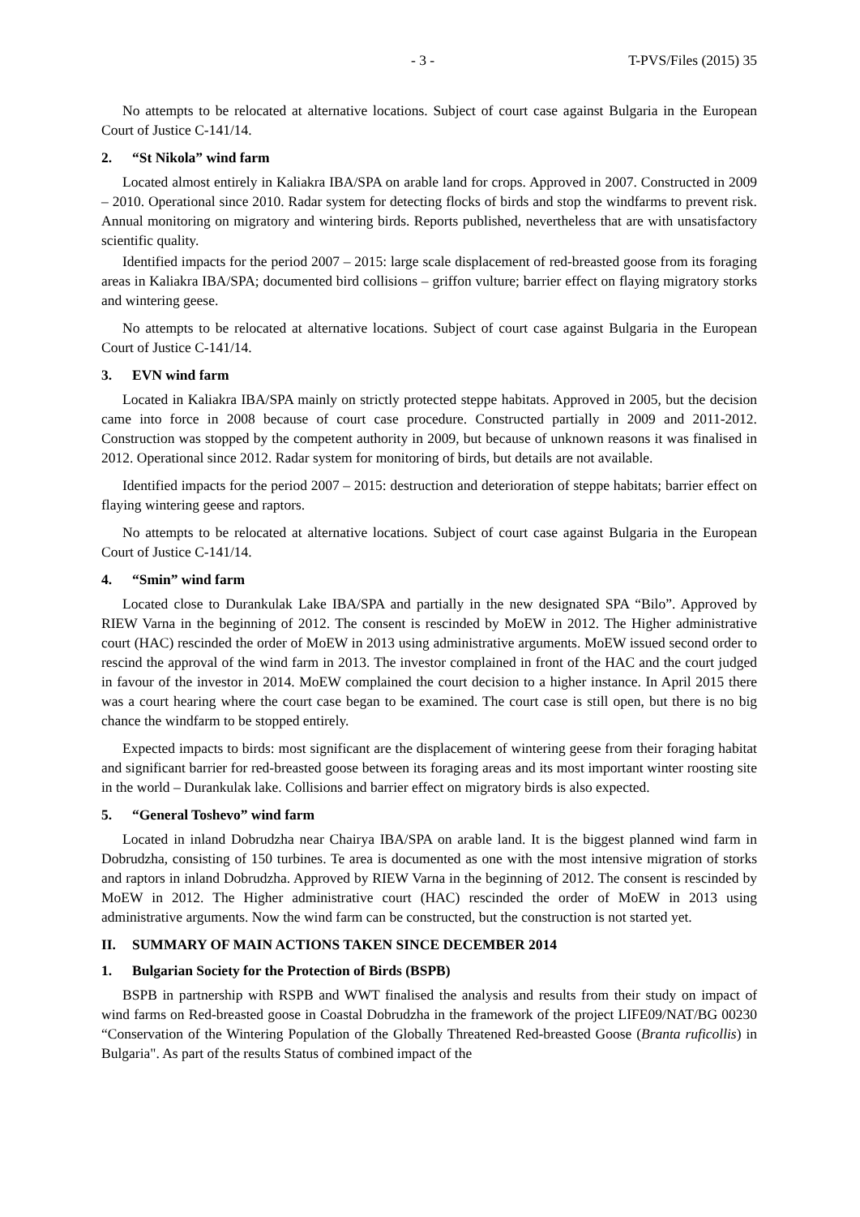- 3 - T-PVS/Files (2015) 35
No attempts to be relocated at alternative locations. Subject of court case against Bulgaria in the European Court of Justice C-141/14.
2. “St Nikola” wind farm
Located almost entirely in Kaliakra IBA/SPA on arable land for crops. Approved in 2007. Constructed in 2009 – 2010. Operational since 2010. Radar system for detecting flocks of birds and stop the windfarms to prevent risk. Annual monitoring on migratory and wintering birds. Reports published, nevertheless that are with unsatisfactory scientific quality.
Identified impacts for the period 2007 – 2015: large scale displacement of red-breasted goose from its foraging areas in Kaliakra IBA/SPA; documented bird collisions – griffon vulture; barrier effect on flaying migratory storks and wintering geese.
No attempts to be relocated at alternative locations. Subject of court case against Bulgaria in the European Court of Justice C-141/14.
3. EVN wind farm
Located in Kaliakra IBA/SPA mainly on strictly protected steppe habitats. Approved in 2005, but the decision came into force in 2008 because of court case procedure. Constructed partially in 2009 and 2011-2012. Construction was stopped by the competent authority in 2009, but because of unknown reasons it was finalised in 2012. Operational since 2012. Radar system for monitoring of birds, but details are not available.
Identified impacts for the period 2007 – 2015: destruction and deterioration of steppe habitats; barrier effect on flaying wintering geese and raptors.
No attempts to be relocated at alternative locations. Subject of court case against Bulgaria in the European Court of Justice C-141/14.
4. “Smin” wind farm
Located close to Durankulak Lake IBA/SPA and partially in the new designated SPA “Bilo”. Approved by RIEW Varna in the beginning of 2012. The consent is rescinded by MoEW in 2012. The Higher administrative court (HAC) rescinded the order of MoEW in 2013 using administrative arguments. MoEW issued second order to rescind the approval of the wind farm in 2013. The investor complained in front of the HAC and the court judged in favour of the investor in 2014. MoEW complained the court decision to a higher instance. In April 2015 there was a court hearing where the court case began to be examined. The court case is still open, but there is no big chance the windfarm to be stopped entirely.
Expected impacts to birds: most significant are the displacement of wintering geese from their foraging habitat and significant barrier for red-breasted goose between its foraging areas and its most important winter roosting site in the world – Durankulak lake. Collisions and barrier effect on migratory birds is also expected.
5. “General Toshevo” wind farm
Located in inland Dobrudzha near Chairya IBA/SPA on arable land. It is the biggest planned wind farm in Dobrudzha, consisting of 150 turbines. Te area is documented as one with the most intensive migration of storks and raptors in inland Dobrudzha. Approved by RIEW Varna in the beginning of 2012. The consent is rescinded by MoEW in 2012. The Higher administrative court (HAC) rescinded the order of MoEW in 2013 using administrative arguments. Now the wind farm can be constructed, but the construction is not started yet.
II. SUMMARY OF MAIN ACTIONS TAKEN SINCE DECEMBER 2014
1. Bulgarian Society for the Protection of Birds (BSPB)
BSPB in partnership with RSPB and WWT finalised the analysis and results from their study on impact of wind farms on Red-breasted goose in Coastal Dobrudzha in the framework of the project LIFE09/NAT/BG 00230 “Conservation of the Wintering Population of the Globally Threatened Red-breasted Goose (Branta ruficollis) in Bulgaria". As part of the results Status of combined impact of the